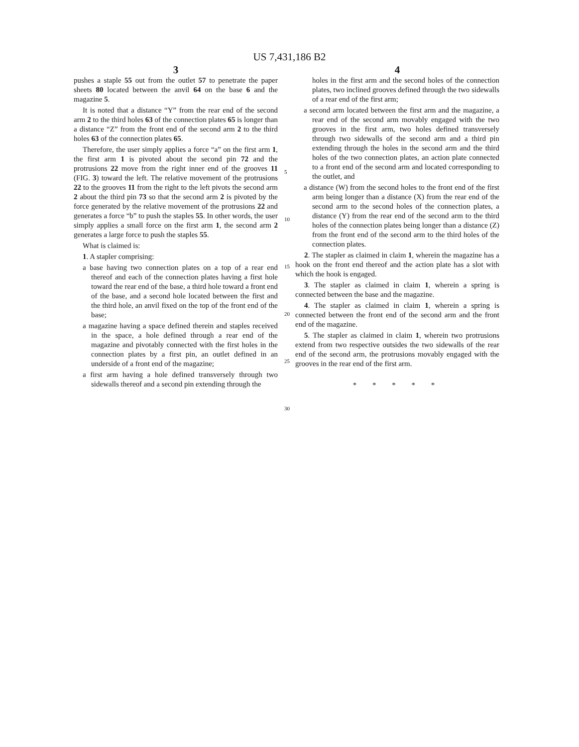US 7,431,186 B2
3
pushes a staple 55 out from the outlet 57 to penetrate the paper sheets 80 located between the anvil 64 on the base 6 and the magazine 5.
It is noted that a distance “Y” from the rear end of the second arm 2 to the third holes 63 of the connection plates 65 is longer than a distance “Z” from the front end of the second arm 2 to the third holes 63 of the connection plates 65.
Therefore, the user simply applies a force “a” on the first arm 1, the first arm 1 is pivoted about the second pin 72 and the protrusions 22 move from the right inner end of the grooves 11 (FIG. 3) toward the left. The relative movement of the protrusions 22 to the grooves 11 from the right to the left pivots the second arm 2 about the third pin 73 so that the second arm 2 is pivoted by the force generated by the relative movement of the protrusions 22 and generates a force “b” to push the staples 55. In other words, the user simply applies a small force on the first arm 1, the second arm 2 generates a large force to push the staples 55.
What is claimed is:
1. A stapler comprising:
a base having two connection plates on a top of a rear end thereof and each of the connection plates having a first hole toward the rear end of the base, a third hole toward a front end of the base, and a second hole located between the first and the third hole, an anvil fixed on the top of the front end of the base;
a magazine having a space defined therein and staples received in the space, a hole defined through a rear end of the magazine and pivotably connected with the first holes in the connection plates by a first pin, an outlet defined in an underside of a front end of the magazine;
a first arm having a hole defined transversely through two sidewalls thereof and a second pin extending through the
5
10
15
20
25
30
4
holes in the first arm and the second holes of the connection plates, two inclined grooves defined through the two sidewalls of a rear end of the first arm;
a second arm located between the first arm and the magazine, a rear end of the second arm movably engaged with the two grooves in the first arm, two holes defined transversely through two sidewalls of the second arm and a third pin extending through the holes in the second arm and the third holes of the two connection plates, an action plate connected to a front end of the second arm and located corresponding to the outlet, and
a distance (W) from the second holes to the front end of the first arm being longer than a distance (X) from the rear end of the second arm to the second holes of the connection plates, a distance (Y) from the rear end of the second arm to the third holes of the connection plates being longer than a distance (Z) from the front end of the second arm to the third holes of the connection plates.
2. The stapler as claimed in claim 1, wherein the magazine has a hook on the front end thereof and the action plate has a slot with which the hook is engaged.
3. The stapler as claimed in claim 1, wherein a spring is connected between the base and the magazine.
4. The stapler as claimed in claim 1, wherein a spring is connected between the front end of the second arm and the front end of the magazine.
5. The stapler as claimed in claim 1, wherein two protrusions extend from two respective outsides the two sidewalls of the rear end of the second arm, the protrusions movably engaged with the grooves in the rear end of the first arm.
* * * * *